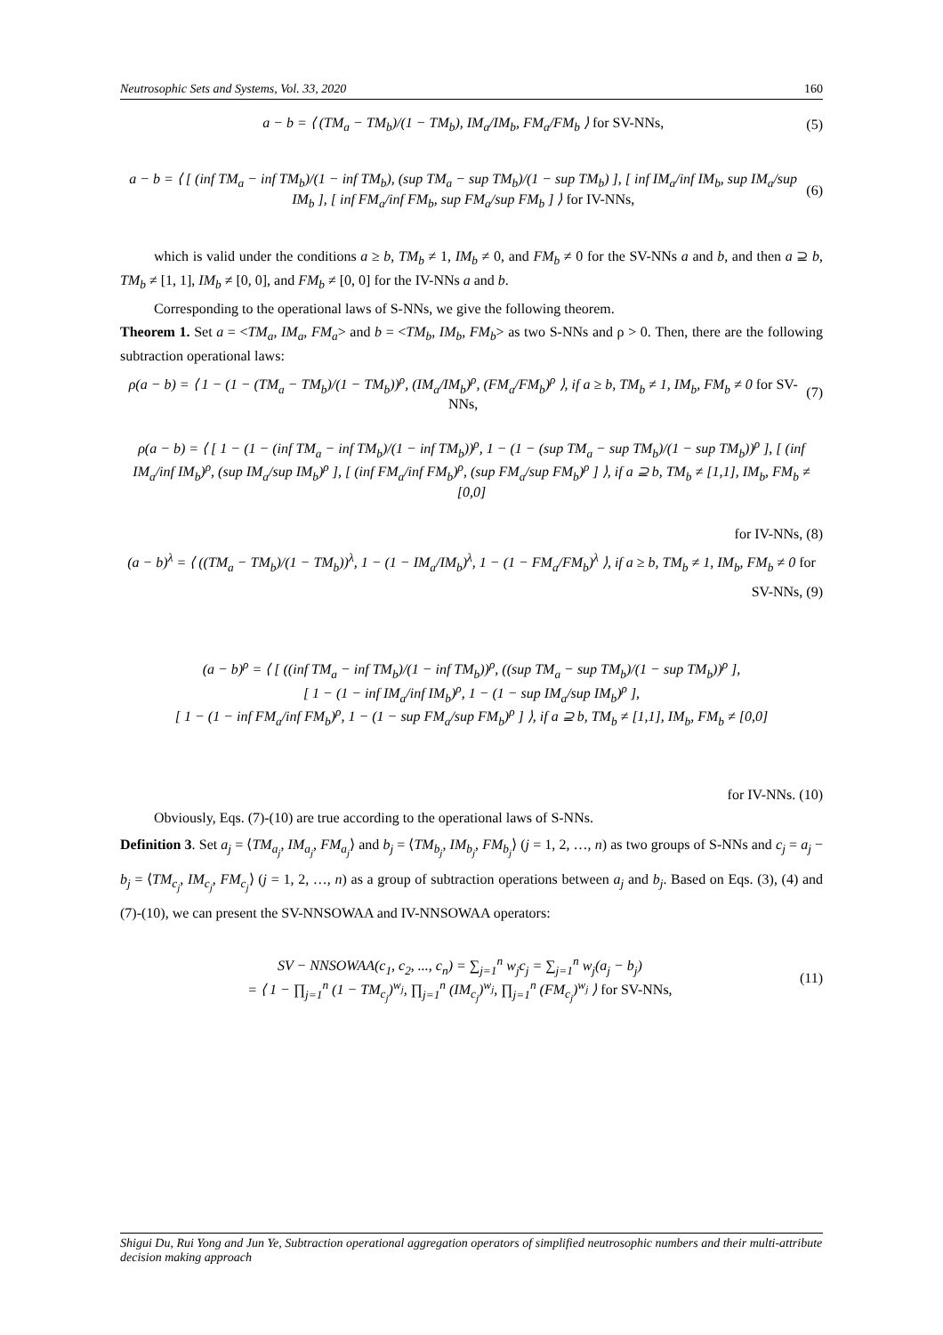Neutrosophic Sets and Systems, Vol. 33, 2020 160
a − b = ⟨ (TM<sub>a</sub> − TM<sub>b</sub>)/(1 − TM<sub>b</sub>), IM<sub>a</sub>/IM<sub>b</sub>, FM<sub>a</sub>/FM<sub>b</sub> ⟩ for SV-NNs, (5)
a − b = ⟨ [ (inf TM<sub>a</sub> − inf TM<sub>b</sub>)/(1 − inf TM<sub>b</sub>), (sup TM<sub>a</sub> − sup TM<sub>b</sub>)/(1 − sup TM<sub>b</sub>) ], [ inf IM<sub>a</sub>/inf IM<sub>b</sub>, sup IM<sub>a</sub>/sup IM<sub>b</sub> ], [ inf FM<sub>a</sub>/inf FM<sub>b</sub>, sup FM<sub>a</sub>/sup FM<sub>b</sub> ] ⟩ for IV-NNs, (6)
which is valid under the conditions a ≥ b, TM<sub>b</sub> ≠ 1, IM<sub>b</sub> ≠ 0, and FM<sub>b</sub> ≠ 0 for the SV-NNs a and b, and then a ⊇ b, TM<sub>b</sub> ≠ [1, 1], IM<sub>b</sub> ≠ [0, 0], and FM<sub>b</sub> ≠ [0, 0] for the IV-NNs a and b.
Corresponding to the operational laws of S-NNs, we give the following theorem.
Theorem 1. Set a = <TM<sub>a</sub>, IM<sub>a</sub>, FM<sub>a</sub>> and b = <TM<sub>b</sub>, IM<sub>b</sub>, FM<sub>b</sub>> as two S-NNs and ρ > 0. Then, there are the following subtraction operational laws:
ρ(a − b) = ⟨ 1 − (1 − (TM<sub>a</sub> − TM<sub>b</sub>)/(1 − TM<sub>b</sub>))<sup>ρ</sup>, (IM<sub>a</sub>/IM<sub>b</sub>)<sup>ρ</sup>, (FM<sub>a</sub>/FM<sub>b</sub>)<sup>ρ</sup> ⟩, if a ≥ b, TM<sub>b</sub> ≠ 1, IM<sub>b</sub>, FM<sub>b</sub> ≠ 0 for SV-NNs, (7)
ρ(a − b) = ⟨ [ 1 − (1 − (inf TM<sub>a</sub> − inf TM<sub>b</sub>)/(1 − inf TM<sub>b</sub>))<sup>ρ</sup>, 1 − (1 − (sup TM<sub>a</sub> − sup TM<sub>b</sub>)/(1 − sup TM<sub>b</sub>))<sup>ρ</sup> ], [ (inf IM<sub>a</sub>/inf IM<sub>b</sub>)<sup>ρ</sup>, (sup IM<sub>a</sub>/sup IM<sub>b</sub>)<sup>ρ</sup> ], [ (inf FM<sub>a</sub>/inf FM<sub>b</sub>)<sup>ρ</sup>, (sup FM<sub>a</sub>/sup FM<sub>b</sub>)<sup>ρ</sup> ] ⟩, if a ⊇ b, TM<sub>b</sub> ≠ [1,1], IM<sub>b</sub>, FM<sub>b</sub> ≠ [0,0]
for IV-NNs, (8)
(a − b)<sup>λ</sup> = ⟨ ((TM<sub>a</sub> − TM<sub>b</sub>)/(1 − TM<sub>b</sub>))<sup>λ</sup>, 1 − (1 − IM<sub>a</sub>/IM<sub>b</sub>)<sup>λ</sup>, 1 − (1 − FM<sub>a</sub>/FM<sub>b</sub>)<sup>λ</sup> ⟩, if a ≥ b, TM<sub>b</sub> ≠ 1, IM<sub>b</sub>, FM<sub>b</sub> ≠ 0 for
SV-NNs, (9)
(a − b)<sup>ρ</sup> = ⟨ [ ((inf TM<sub>a</sub> − inf TM<sub>b</sub>)/(1 − inf TM<sub>b</sub>))<sup>ρ</sup>, ((sup TM<sub>a</sub> − sup TM<sub>b</sub>)/(1 − sup TM<sub>b</sub>))<sup>ρ</sup> ],
[ 1 − (1 − inf IM<sub>a</sub>/inf IM<sub>b</sub>)<sup>ρ</sup>, 1 − (1 − sup IM<sub>a</sub>/sup IM<sub>b</sub>)<sup>ρ</sup> ],
[ 1 − (1 − inf FM<sub>a</sub>/inf FM<sub>b</sub>)<sup>ρ</sup>, 1 − (1 − sup FM<sub>a</sub>/sup FM<sub>b</sub>)<sup>ρ</sup> ] ⟩, if a ⊇ b, TM<sub>b</sub> ≠ [1,1], IM<sub>b</sub>, FM<sub>b</sub> ≠ [0,0]
for IV-NNs. (10)
Obviously, Eqs. (7)-(10) are true according to the operational laws of S-NNs.
Definition 3. Set a<sub>j</sub> = ⟨TM<sub>a<sub>j</sub></sub>, IM<sub>a<sub>j</sub></sub>, FM<sub>a<sub>j</sub></sub>⟩ and b<sub>j</sub> = ⟨TM<sub>b<sub>j</sub></sub>, IM<sub>b<sub>j</sub></sub>, FM<sub>b<sub>j</sub></sub>⟩ (j = 1, 2, …, n) as two groups of S-NNs and c<sub>j</sub> = a<sub>j</sub> − b<sub>j</sub> = ⟨TM<sub>c<sub>j</sub></sub>, IM<sub>c<sub>j</sub></sub>, FM<sub>c<sub>j</sub></sub>⟩ (j = 1, 2, …, n) as a group of subtraction operations between a<sub>j</sub> and b<sub>j</sub>. Based on Eqs. (3), (4) and (7)-(10), we can present the SV-NNSOWAA and IV-NNSOWAA operators:
SV − NNSOWAA(c<sub>1</sub>, c<sub>2</sub>, ..., c<sub>n</sub>) = ∑<sub>j=1</sub><sup>n</sup> w<sub>j</sub>c<sub>j</sub> = ∑<sub>j=1</sub><sup>n</sup> w<sub>j</sub>(a<sub>j</sub> − b<sub>j</sub>)
= ⟨ 1 − ∏<sub>j=1</sub><sup>n</sup> (1 − TM<sub>c<sub>j</sub></sub>)<sup>w<sub>j</sub></sup>, ∏<sub>j=1</sub><sup>n</sup> (IM<sub>c<sub>j</sub></sub>)<sup>w<sub>j</sub></sup>, ∏<sub>j=1</sub><sup>n</sup> (FM<sub>c<sub>j</sub></sub>)<sup>w<sub>j</sub></sup> ⟩ for SV-NNs, (11)
Shigui Du, Rui Yong and Jun Ye, Subtraction operational aggregation operators of simplified neutrosophic numbers and their multi-attribute decision making approach